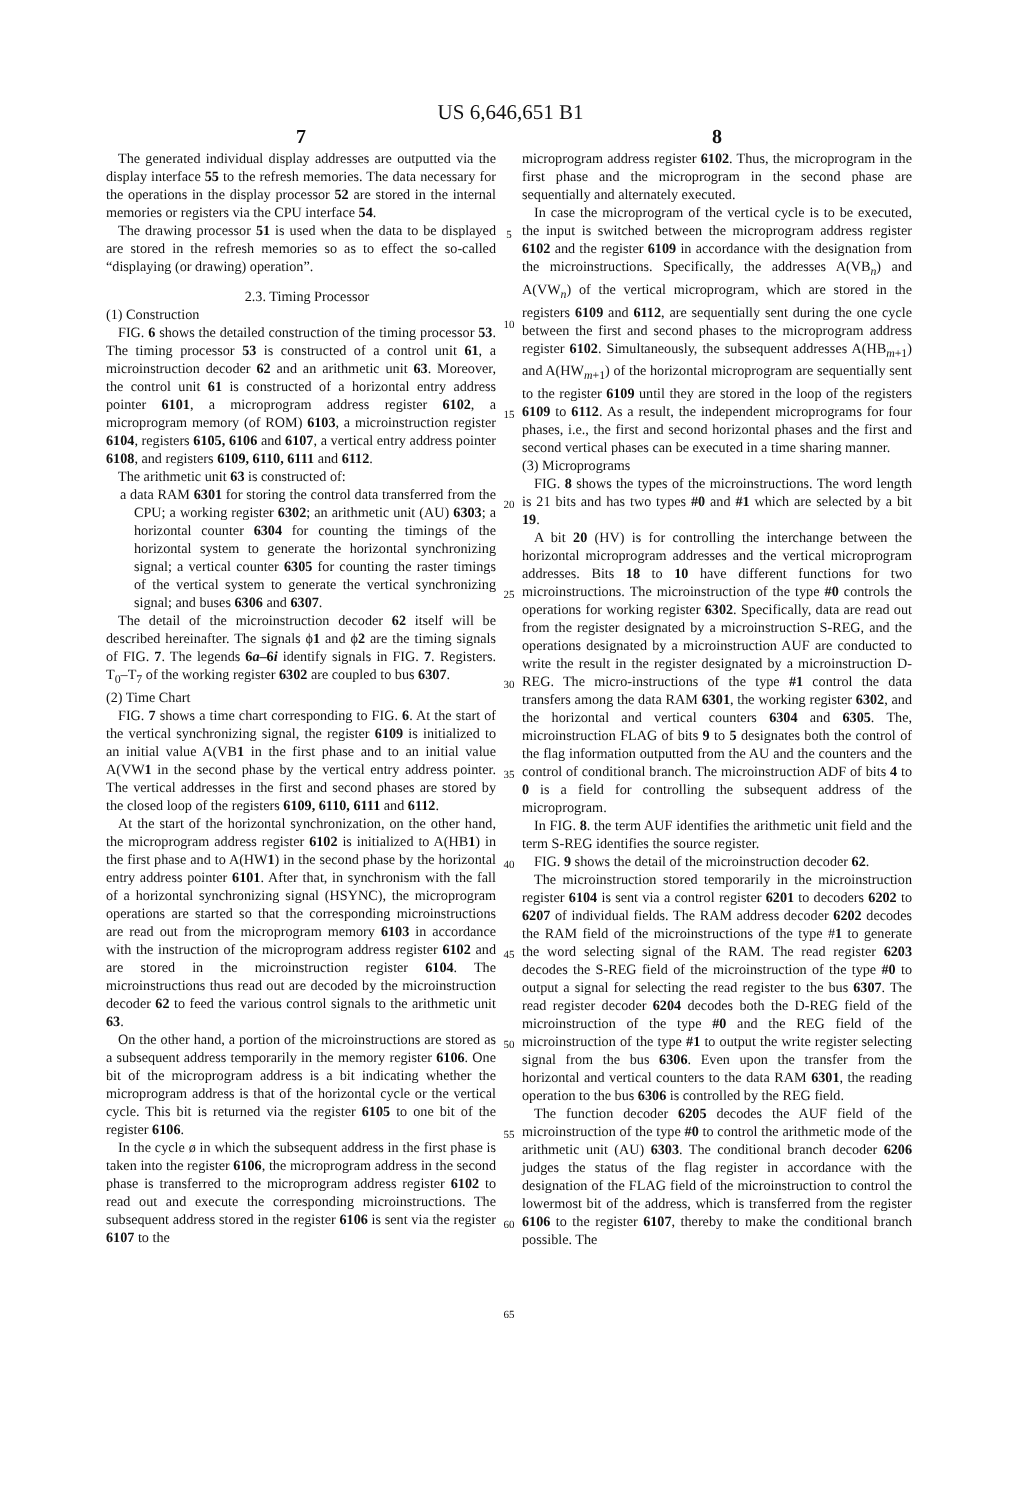US 6,646,651 B1
7
The generated individual display addresses are outputted via the display interface 55 to the refresh memories. The data necessary for the operations in the display processor 52 are stored in the internal memories or registers via the CPU interface 54.
The drawing processor 51 is used when the data to be displayed are stored in the refresh memories so as to effect the so-called “displaying (or drawing) operation”.
2.3. Timing Processor
(1) Construction
FIG. 6 shows the detailed construction of the timing processor 53. The timing processor 53 is constructed of a control unit 61, a microinstruction decoder 62 and an arithmetic unit 63. Moreover, the control unit 61 is constructed of a horizontal entry address pointer 6101, a microprogram address register 6102, a microprogram memory (of ROM) 6103, a microinstruction register 6104, registers 6105, 6106 and 6107, a vertical entry address pointer 6108, and registers 6109, 6110, 6111 and 6112.
The arithmetic unit 63 is constructed of:
a data RAM 6301 for storing the control data transferred from the CPU; a working register 6302; an arithmetic unit (AU) 6303; a horizontal counter 6304 for counting the timings of the horizontal system to generate the horizontal synchronizing signal; a vertical counter 6305 for counting the raster timings of the vertical system to generate the vertical synchronizing signal; and buses 6306 and 6307.
The detail of the microinstruction decoder 62 itself will be described hereinafter. The signals ϕ1 and ϕ2 are the timing signals of FIG. 7. The legends 6a–6i identify signals in FIG. 7. Registers. T<sub>0</sub>–T<sub>7</sub> of the working register 6302 are coupled to bus 6307.
(2) Time Chart
FIG. 7 shows a time chart corresponding to FIG. 6. At the start of the vertical synchronizing signal, the register 6109 is initialized to an initial value A(VB1 in the first phase and to an initial value A(VW1 in the second phase by the vertical entry address pointer. The vertical addresses in the first and second phases are stored by the closed loop of the registers 6109, 6110, 6111 and 6112.
At the start of the horizontal synchronization, on the other hand, the microprogram address register 6102 is initialized to A(HB1) in the first phase and to A(HW1) in the second phase by the horizontal entry address pointer 6101. After that, in synchronism with the fall of a horizontal synchronizing signal (HSYNC), the microprogram operations are started so that the corresponding microinstructions are read out from the microprogram memory 6103 in accordance with the instruction of the microprogram address register 6102 and are stored in the microinstruction register 6104. The microinstructions thus read out are decoded by the microinstruction decoder 62 to feed the various control signals to the arithmetic unit 63.
On the other hand, a portion of the microinstructions are stored as a subsequent address temporarily in the memory register 6106. One bit of the microprogram address is a bit indicating whether the microprogram address is that of the horizontal cycle or the vertical cycle. This bit is returned via the register 6105 to one bit of the register 6106.
In the cycle ø in which the subsequent address in the first phase is taken into the register 6106, the microprogram address in the second phase is transferred to the microprogram address register 6102 to read out and execute the corresponding microinstructions. The subsequent address stored in the register 6106 is sent via the register 6107 to the
5
10
15
20
25
30
35
40
45
50
55
60
65
8
microprogram address register 6102. Thus, the microprogram in the first phase and the microprogram in the second phase are sequentially and alternately executed.
In case the microprogram of the vertical cycle is to be executed, the input is switched between the microprogram address register 6102 and the register 6109 in accordance with the designation from the microinstructions. Specifically, the addresses A(VB<sub>n</sub>) and A(VW<sub>n</sub>) of the vertical microprogram, which are stored in the registers 6109 and 6112, are sequentially sent during the one cycle between the first and second phases to the microprogram address register 6102. Simultaneously, the subsequent addresses A(HB<sub>m+1</sub>) and A(HW<sub>m+1</sub>) of the horizontal microprogram are sequentially sent to the register 6109 until they are stored in the loop of the registers 6109 to 6112. As a result, the independent microprograms for four phases, i.e., the first and second horizontal phases and the first and second vertical phases can be executed in a time sharing manner.
(3) Microprograms
FIG. 8 shows the types of the microinstructions. The word length is 21 bits and has two types #0 and #1 which are selected by a bit 19.
A bit 20 (HV) is for controlling the interchange between the horizontal microprogram addresses and the vertical microprogram addresses. Bits 18 to 10 have different functions for two microinstructions. The microinstruction of the type #0 controls the operations for working register 6302. Specifically, data are read out from the register designated by a microinstruction S-REG, and the operations designated by a microinstruction AUF are conducted to write the result in the register designated by a microinstruction D-REG. The micro-instructions of the type #1 control the data transfers among the data RAM 6301, the working register 6302, and the horizontal and vertical counters 6304 and 6305. The, microinstruction FLAG of bits 9 to 5 designates both the control of the flag information outputted from the AU and the counters and the control of conditional branch. The microinstruction ADF of bits 4 to 0 is a field for controlling the subsequent address of the microprogram.
In FIG. 8. the term AUF identifies the arithmetic unit field and the term S-REG identifies the source register.
FIG. 9 shows the detail of the microinstruction decoder 62.
The microinstruction stored temporarily in the microinstruction register 6104 is sent via a control register 6201 to decoders 6202 to 6207 of individual fields. The RAM address decoder 6202 decodes the RAM field of the microinstructions of the type #1 to generate the word selecting signal of the RAM. The read register 6203 decodes the S-REG field of the microinstruction of the type #0 to output a signal for selecting the read register to the bus 6307. The read register decoder 6204 decodes both the D-REG field of the microinstruction of the type #0 and the REG field of the microinstruction of the type #1 to output the write register selecting signal from the bus 6306. Even upon the transfer from the horizontal and vertical counters to the data RAM 6301, the reading operation to the bus 6306 is controlled by the REG field.
The function decoder 6205 decodes the AUF field of the microinstruction of the type #0 to control the arithmetic mode of the arithmetic unit (AU) 6303. The conditional branch decoder 6206 judges the status of the flag register in accordance with the designation of the FLAG field of the microinstruction to control the lowermost bit of the address, which is transferred from the register 6106 to the register 6107, thereby to make the conditional branch possible. The